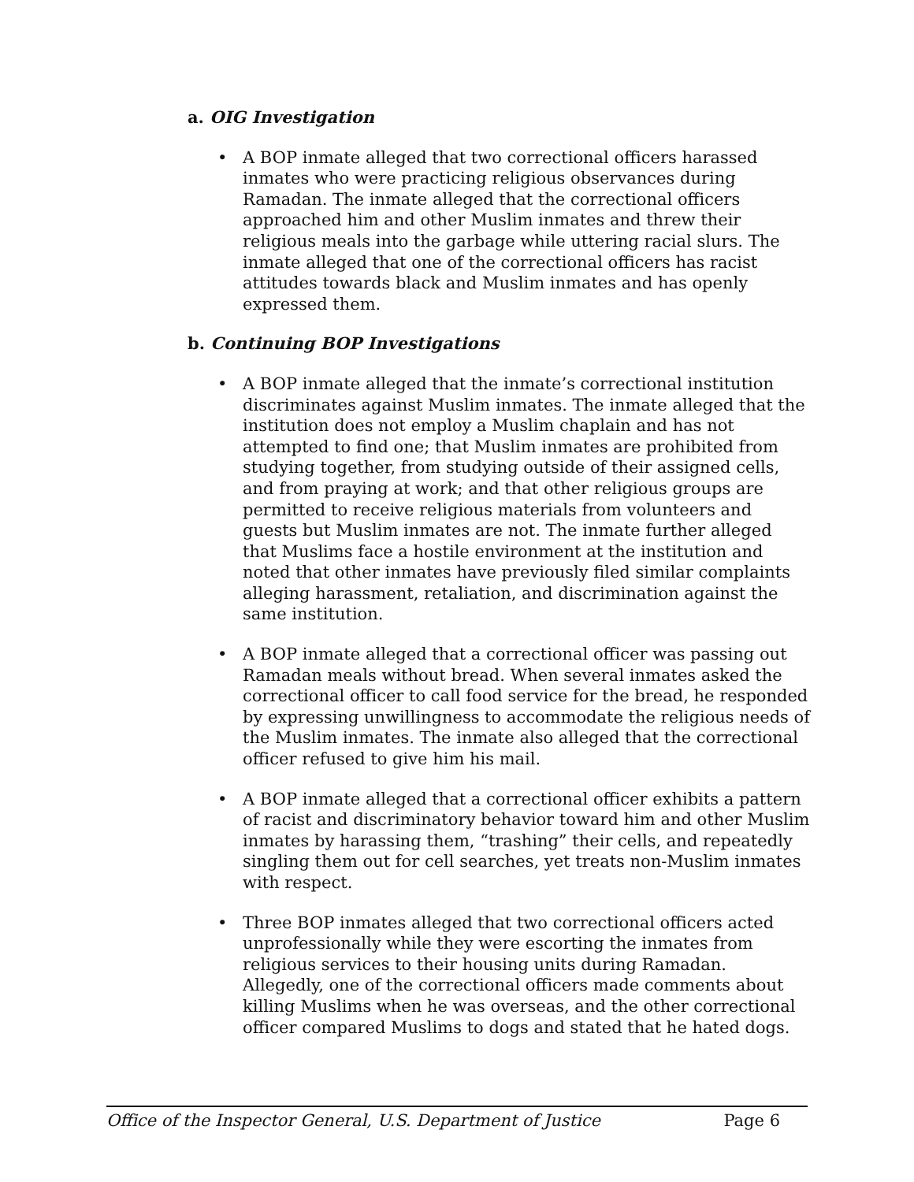a. OIG Investigation
• A BOP inmate alleged that two correctional officers harassed inmates who were practicing religious observances during Ramadan. The inmate alleged that the correctional officers approached him and other Muslim inmates and threw their religious meals into the garbage while uttering racial slurs. The inmate alleged that one of the correctional officers has racist attitudes towards black and Muslim inmates and has openly expressed them.
b. Continuing BOP Investigations
• A BOP inmate alleged that the inmate’s correctional institution discriminates against Muslim inmates. The inmate alleged that the institution does not employ a Muslim chaplain and has not attempted to find one; that Muslim inmates are prohibited from studying together, from studying outside of their assigned cells, and from praying at work; and that other religious groups are permitted to receive religious materials from volunteers and guests but Muslim inmates are not. The inmate further alleged that Muslims face a hostile environment at the institution and noted that other inmates have previously filed similar complaints alleging harassment, retaliation, and discrimination against the same institution.
• A BOP inmate alleged that a correctional officer was passing out Ramadan meals without bread. When several inmates asked the correctional officer to call food service for the bread, he responded by expressing unwillingness to accommodate the religious needs of the Muslim inmates. The inmate also alleged that the correctional officer refused to give him his mail.
• A BOP inmate alleged that a correctional officer exhibits a pattern of racist and discriminatory behavior toward him and other Muslim inmates by harassing them, “trashing” their cells, and repeatedly singling them out for cell searches, yet treats non-Muslim inmates with respect.
• Three BOP inmates alleged that two correctional officers acted unprofessionally while they were escorting the inmates from religious services to their housing units during Ramadan. Allegedly, one of the correctional officers made comments about killing Muslims when he was overseas, and the other correctional officer compared Muslims to dogs and stated that he hated dogs.
Office of the Inspector General, U.S. Department of Justice Page 6